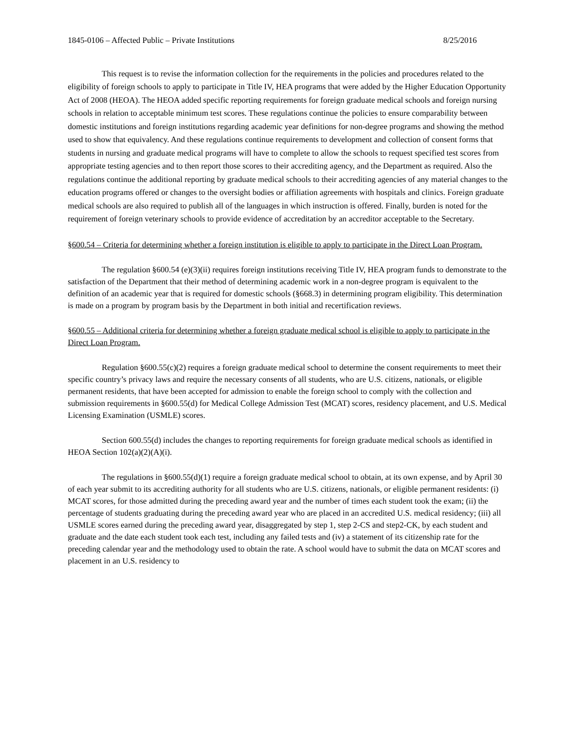1845-0106 – Affected Public – Private Institutions 8/25/2016
This request is to revise the information collection for the requirements in the policies and procedures related to the eligibility of foreign schools to apply to participate in Title IV, HEA programs that were added by the Higher Education Opportunity Act of 2008 (HEOA). The HEOA added specific reporting requirements for foreign graduate medical schools and foreign nursing schools in relation to acceptable minimum test scores. These regulations continue the policies to ensure comparability between domestic institutions and foreign institutions regarding academic year definitions for non-degree programs and showing the method used to show that equivalency. And these regulations continue requirements to development and collection of consent forms that students in nursing and graduate medical programs will have to complete to allow the schools to request specified test scores from appropriate testing agencies and to then report those scores to their accrediting agency, and the Department as required. Also the regulations continue the additional reporting by graduate medical schools to their accrediting agencies of any material changes to the education programs offered or changes to the oversight bodies or affiliation agreements with hospitals and clinics. Foreign graduate medical schools are also required to publish all of the languages in which instruction is offered. Finally, burden is noted for the requirement of foreign veterinary schools to provide evidence of accreditation by an accreditor acceptable to the Secretary.
§600.54 – Criteria for determining whether a foreign institution is eligible to apply to participate in the Direct Loan Program.
The regulation §600.54 (e)(3)(ii) requires foreign institutions receiving Title IV, HEA program funds to demonstrate to the satisfaction of the Department that their method of determining academic work in a non-degree program is equivalent to the definition of an academic year that is required for domestic schools (§668.3) in determining program eligibility. This determination is made on a program by program basis by the Department in both initial and recertification reviews.
§600.55 – Additional criteria for determining whether a foreign graduate medical school is eligible to apply to participate in the Direct Loan Program.
Regulation §600.55(c)(2) requires a foreign graduate medical school to determine the consent requirements to meet their specific country’s privacy laws and require the necessary consents of all students, who are U.S. citizens, nationals, or eligible permanent residents, that have been accepted for admission to enable the foreign school to comply with the collection and submission requirements in §600.55(d) for Medical College Admission Test (MCAT) scores, residency placement, and U.S. Medical Licensing Examination (USMLE) scores.
Section 600.55(d) includes the changes to reporting requirements for foreign graduate medical schools as identified in HEOA Section 102(a)(2)(A)(i).
The regulations in §600.55(d)(1) require a foreign graduate medical school to obtain, at its own expense, and by April 30 of each year submit to its accrediting authority for all students who are U.S. citizens, nationals, or eligible permanent residents: (i) MCAT scores, for those admitted during the preceding award year and the number of times each student took the exam; (ii) the percentage of students graduating during the preceding award year who are placed in an accredited U.S. medical residency; (iii) all USMLE scores earned during the preceding award year, disaggregated by step 1, step 2-CS and step2-CK, by each student and graduate and the date each student took each test, including any failed tests and (iv) a statement of its citizenship rate for the preceding calendar year and the methodology used to obtain the rate. A school would have to submit the data on MCAT scores and placement in an U.S. residency to